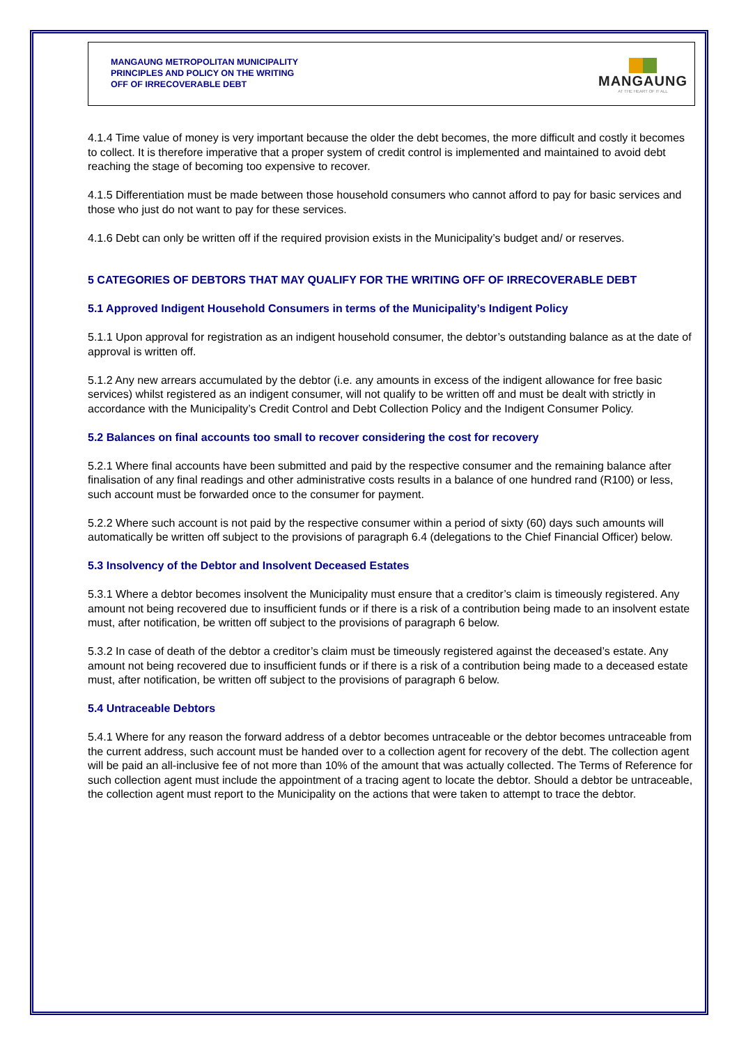MANGAUNG METROPOLITAN MUNICIPALITY
PRINCIPLES AND POLICY ON THE WRITING
OFF OF IRRECOVERABLE DEBT
MANGAUNG
AT THE HEART OF IT ALL
4.1.4 Time value of money is very important because the older the debt becomes, the more difficult and costly it becomes to collect. It is therefore imperative that a proper system of credit control is implemented and maintained to avoid debt reaching the stage of becoming too expensive to recover.
4.1.5 Differentiation must be made between those household consumers who cannot afford to pay for basic services and those who just do not want to pay for these services.
4.1.6 Debt can only be written off if the required provision exists in the Municipality’s budget and/ or reserves.
5 CATEGORIES OF DEBTORS THAT MAY QUALIFY FOR THE WRITING OFF OF IRRECOVERABLE DEBT
5.1 Approved Indigent Household Consumers in terms of the Municipality’s Indigent Policy
5.1.1 Upon approval for registration as an indigent household consumer, the debtor’s outstanding balance as at the date of approval is written off.
5.1.2 Any new arrears accumulated by the debtor (i.e. any amounts in excess of the indigent allowance for free basic services) whilst registered as an indigent consumer, will not qualify to be written off and must be dealt with strictly in accordance with the Municipality’s Credit Control and Debt Collection Policy and the Indigent Consumer Policy.
5.2 Balances on final accounts too small to recover considering the cost for recovery
5.2.1 Where final accounts have been submitted and paid by the respective consumer and the remaining balance after finalisation of any final readings and other administrative costs results in a balance of one hundred rand (R100) or less, such account must be forwarded once to the consumer for payment.
5.2.2 Where such account is not paid by the respective consumer within a period of sixty (60) days such amounts will automatically be written off subject to the provisions of paragraph 6.4 (delegations to the Chief Financial Officer) below.
5.3 Insolvency of the Debtor and Insolvent Deceased Estates
5.3.1 Where a debtor becomes insolvent the Municipality must ensure that a creditor’s claim is timeously registered. Any amount not being recovered due to insufficient funds or if there is a risk of a contribution being made to an insolvent estate must, after notification, be written off subject to the provisions of paragraph 6 below.
5.3.2 In case of death of the debtor a creditor’s claim must be timeously registered against the deceased’s estate. Any amount not being recovered due to insufficient funds or if there is a risk of a contribution being made to a deceased estate must, after notification, be written off subject to the provisions of paragraph 6 below.
5.4 Untraceable Debtors
5.4.1 Where for any reason the forward address of a debtor becomes untraceable or the debtor becomes untraceable from the current address, such account must be handed over to a collection agent for recovery of the debt. The collection agent will be paid an all-inclusive fee of not more than 10% of the amount that was actually collected. The Terms of Reference for such collection agent must include the appointment of a tracing agent to locate the debtor. Should a debtor be untraceable, the collection agent must report to the Municipality on the actions that were taken to attempt to trace the debtor.